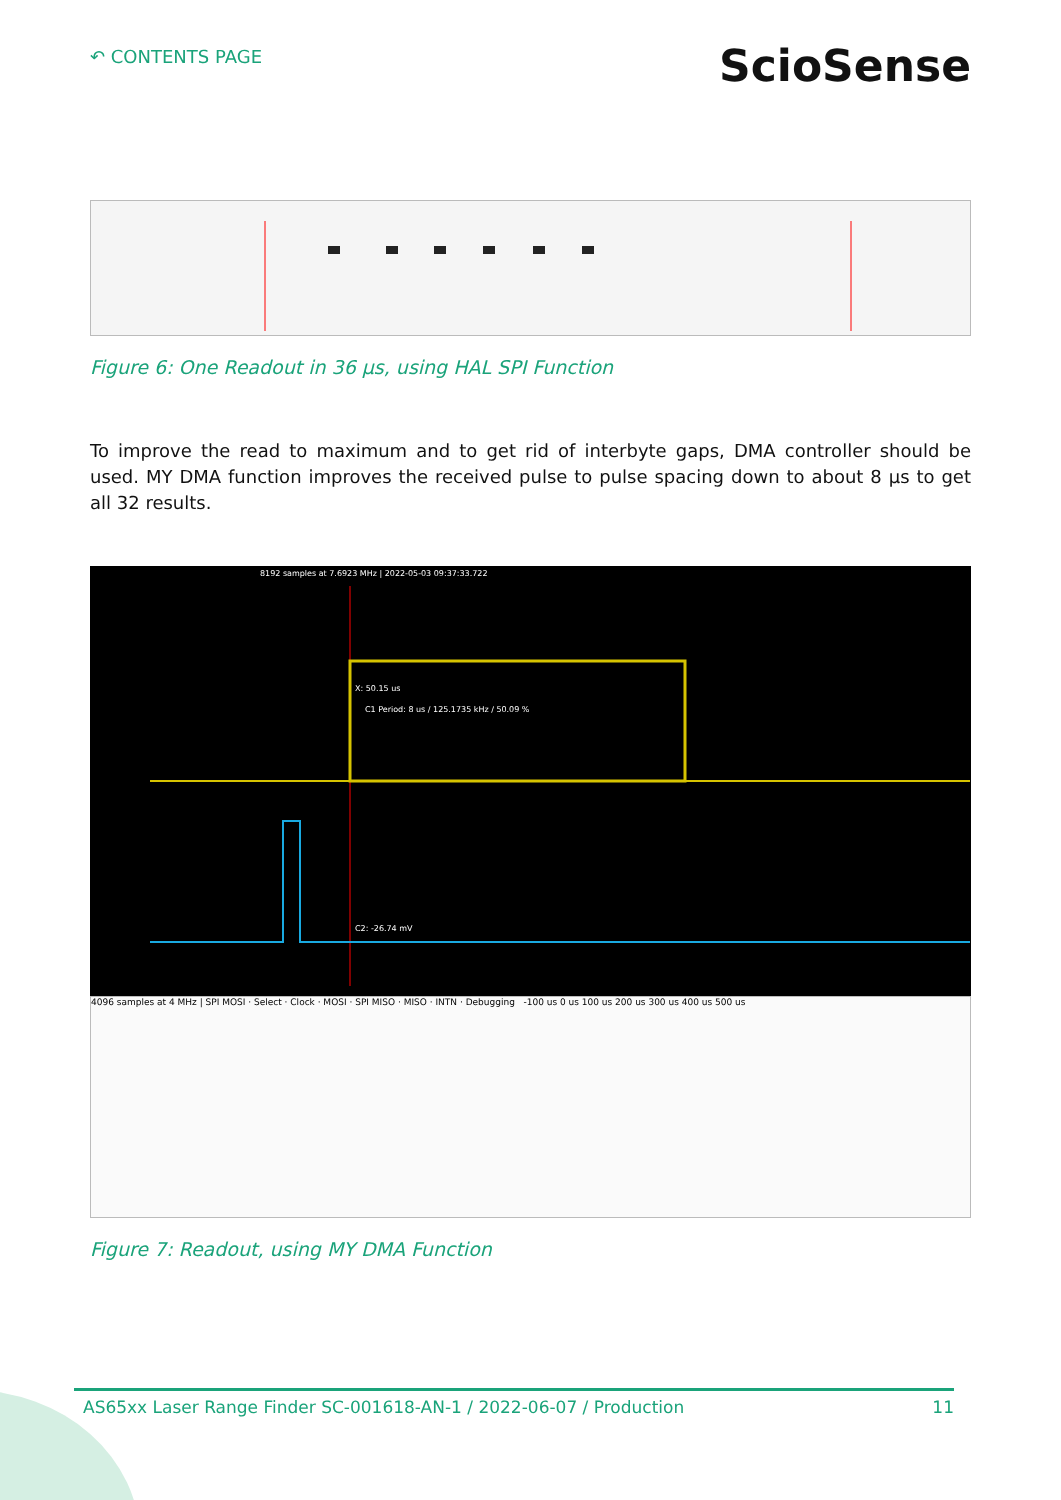↶ CONTENTS PAGE
ScioSense
Figure 6: One Readout in 36 µs, using HAL SPI Function
To improve the read to maximum and to get rid of interbyte gaps, DMA controller should be used. MY DMA function improves the received pulse to pulse spacing down to about 8 µs to get all 32 results.
X: 50.15 us
C1 Period: 8 us / 125.1735 kHz / 50.09 %
C2: -26.74 mV
8192 samples at 7.6923 MHz | 2022-05-03 09:37:33.722
4096 samples at 4 MHz | SPI MOSI · Select · Clock · MOSI · SPI MISO · MISO · INTN · Debugging -100 us 0 us 100 us 200 us 300 us 400 us 500 us
Figure 7: Readout, using MY DMA Function
AS65xx Laser Range Finder SC-001618-AN-1 / 2022-06-07 / Production 11